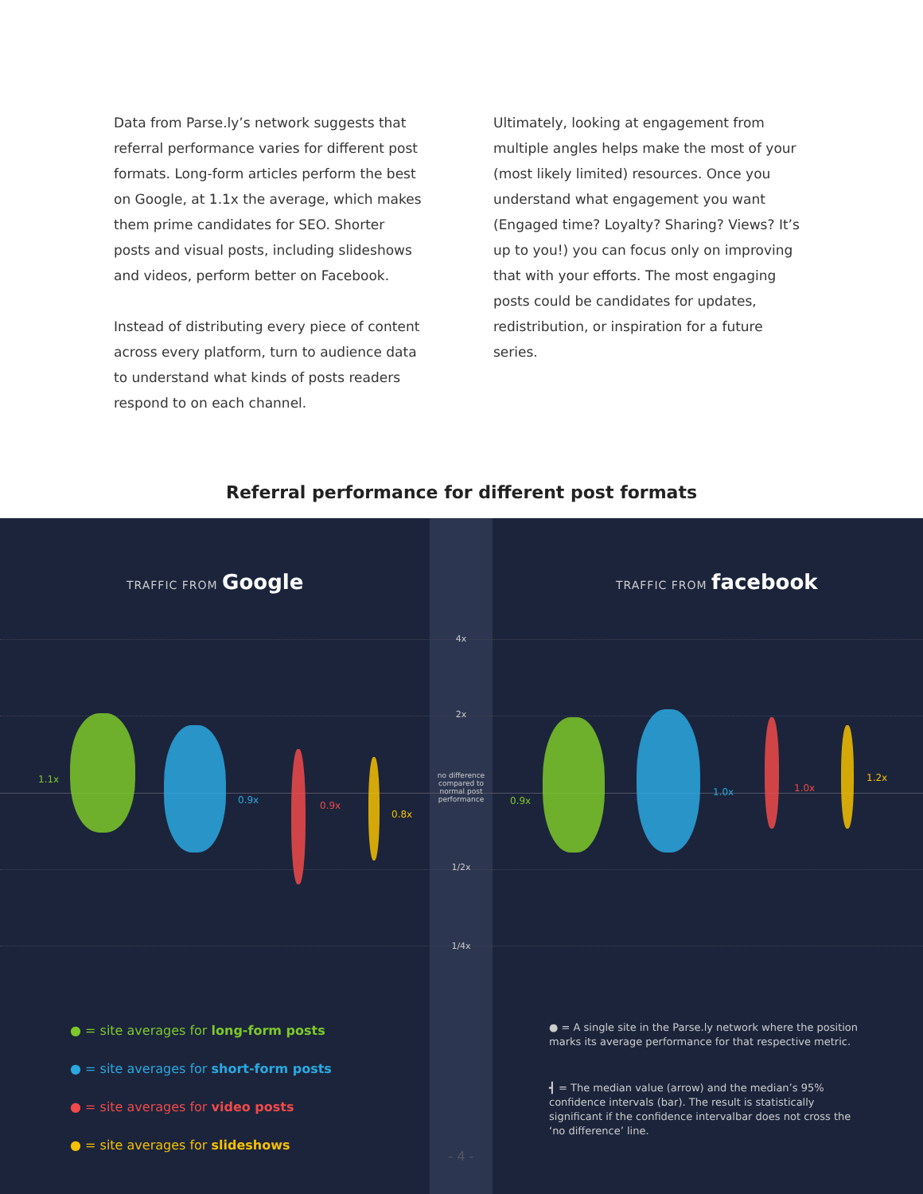Data from Parse.ly’s network suggests that referral performance varies for different post formats. Long-form articles perform the best on Google, at 1.1x the average, which makes them prime candidates for SEO. Shorter posts and visual posts, including slideshows and videos, perform better on Facebook.
Instead of distributing every piece of content across every platform, turn to audience data to understand what kinds of posts readers respond to on each channel.
Ultimately, looking at engagement from multiple angles helps make the most of your (most likely limited) resources. Once you understand what engagement you want (Engaged time? Loyalty? Sharing? Views? It’s up to you!) you can focus only on improving that with your efforts. The most engaging posts could be candidates for updates, redistribution, or inspiration for a future series.
Referral performance for different post formats
TRAFFIC FROM Google TRAFFIC FROM facebook
4x
2x
no difference compared to normal post performance
1/2x
1/4x
1.1x
0.9x 0.9x
0.8x
0.9x
1.0x 1.0x
1.2x
● = site averages for long-form posts
● = site averages for short-form posts
● = site averages for video posts
● = site averages for slideshows
● = A single site in the Parse.ly network where the position marks its average performance for that respective metric.
┫ = The median value (arrow) and the median’s 95% confidence intervals (bar). The result is statistically significant if the confidence intervalbar does not cross the ‘no difference’ line.
- 4 -